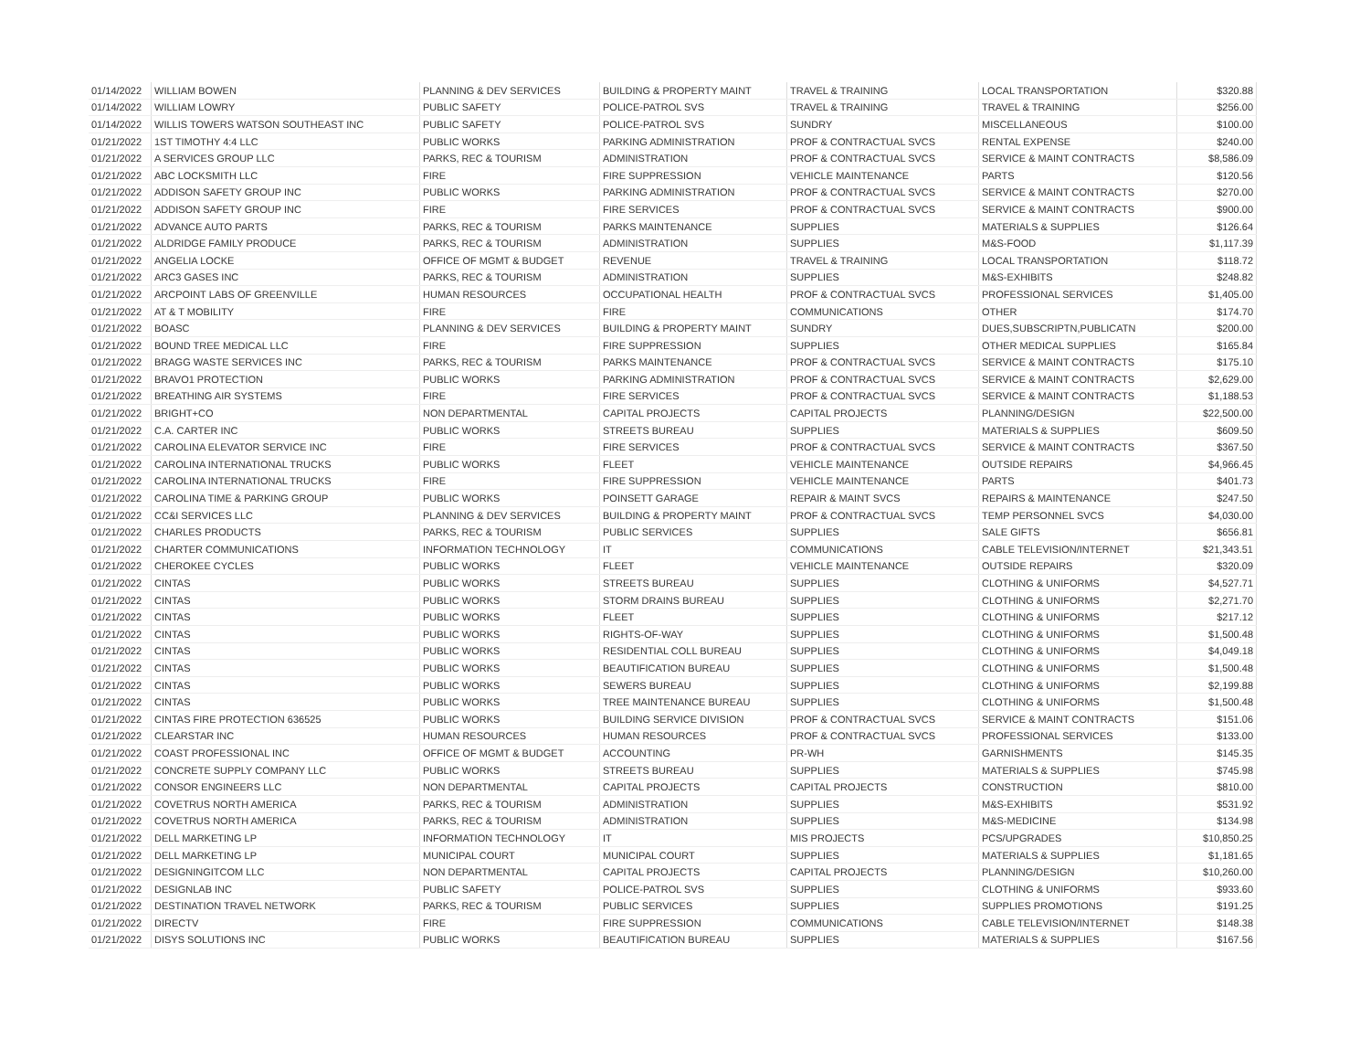| 01/14/2022 | WILLIAM BOWEN | PLANNING & DEV SERVICES | BUILDING & PROPERTY MAINT | TRAVEL & TRAINING | LOCAL TRANSPORTATION | $320.88 |
| 01/14/2022 | WILLIAM LOWRY | PUBLIC SAFETY | POLICE-PATROL SVS | TRAVEL & TRAINING | TRAVEL & TRAINING | $256.00 |
| 01/14/2022 | WILLIS TOWERS WATSON SOUTHEAST INC | PUBLIC SAFETY | POLICE-PATROL SVS | SUNDRY | MISCELLANEOUS | $100.00 |
| 01/21/2022 | 1ST TIMOTHY 4:4 LLC | PUBLIC WORKS | PARKING ADMINISTRATION | PROF & CONTRACTUAL SVCS | RENTAL EXPENSE | $240.00 |
| 01/21/2022 | A SERVICES GROUP LLC | PARKS, REC & TOURISM | ADMINISTRATION | PROF & CONTRACTUAL SVCS | SERVICE & MAINT CONTRACTS | $8,586.09 |
| 01/21/2022 | ABC LOCKSMITH LLC | FIRE | FIRE SUPPRESSION | VEHICLE MAINTENANCE | PARTS | $120.56 |
| 01/21/2022 | ADDISON SAFETY GROUP INC | PUBLIC WORKS | PARKING ADMINISTRATION | PROF & CONTRACTUAL SVCS | SERVICE & MAINT CONTRACTS | $270.00 |
| 01/21/2022 | ADDISON SAFETY GROUP INC | FIRE | FIRE SERVICES | PROF & CONTRACTUAL SVCS | SERVICE & MAINT CONTRACTS | $900.00 |
| 01/21/2022 | ADVANCE AUTO PARTS | PARKS, REC & TOURISM | PARKS MAINTENANCE | SUPPLIES | MATERIALS & SUPPLIES | $126.64 |
| 01/21/2022 | ALDRIDGE FAMILY PRODUCE | PARKS, REC & TOURISM | ADMINISTRATION | SUPPLIES | M&S-FOOD | $1,117.39 |
| 01/21/2022 | ANGELIA LOCKE | OFFICE OF MGMT & BUDGET | REVENUE | TRAVEL & TRAINING | LOCAL TRANSPORTATION | $118.72 |
| 01/21/2022 | ARC3 GASES INC | PARKS, REC & TOURISM | ADMINISTRATION | SUPPLIES | M&S-EXHIBITS | $248.82 |
| 01/21/2022 | ARCPOINT LABS OF GREENVILLE | HUMAN RESOURCES | OCCUPATIONAL HEALTH | PROF & CONTRACTUAL SVCS | PROFESSIONAL SERVICES | $1,405.00 |
| 01/21/2022 | AT & T MOBILITY | FIRE | FIRE | COMMUNICATIONS | OTHER | $174.70 |
| 01/21/2022 | BOASC | PLANNING & DEV SERVICES | BUILDING & PROPERTY MAINT | SUNDRY | DUES,SUBSCRIPTN,PUBLICATN | $200.00 |
| 01/21/2022 | BOUND TREE MEDICAL LLC | FIRE | FIRE SUPPRESSION | SUPPLIES | OTHER MEDICAL SUPPLIES | $165.84 |
| 01/21/2022 | BRAGG WASTE SERVICES INC | PARKS, REC & TOURISM | PARKS MAINTENANCE | PROF & CONTRACTUAL SVCS | SERVICE & MAINT CONTRACTS | $175.10 |
| 01/21/2022 | BRAVO1 PROTECTION | PUBLIC WORKS | PARKING ADMINISTRATION | PROF & CONTRACTUAL SVCS | SERVICE & MAINT CONTRACTS | $2,629.00 |
| 01/21/2022 | BREATHING AIR SYSTEMS | FIRE | FIRE SERVICES | PROF & CONTRACTUAL SVCS | SERVICE & MAINT CONTRACTS | $1,188.53 |
| 01/21/2022 | BRIGHT+CO | NON DEPARTMENTAL | CAPITAL PROJECTS | CAPITAL PROJECTS | PLANNING/DESIGN | $22,500.00 |
| 01/21/2022 | C.A. CARTER INC | PUBLIC WORKS | STREETS BUREAU | SUPPLIES | MATERIALS & SUPPLIES | $609.50 |
| 01/21/2022 | CAROLINA ELEVATOR SERVICE INC | FIRE | FIRE SERVICES | PROF & CONTRACTUAL SVCS | SERVICE & MAINT CONTRACTS | $367.50 |
| 01/21/2022 | CAROLINA INTERNATIONAL TRUCKS | PUBLIC WORKS | FLEET | VEHICLE MAINTENANCE | OUTSIDE REPAIRS | $4,966.45 |
| 01/21/2022 | CAROLINA INTERNATIONAL TRUCKS | FIRE | FIRE SUPPRESSION | VEHICLE MAINTENANCE | PARTS | $401.73 |
| 01/21/2022 | CAROLINA TIME & PARKING GROUP | PUBLIC WORKS | POINSETT GARAGE | REPAIR & MAINT SVCS | REPAIRS & MAINTENANCE | $247.50 |
| 01/21/2022 | CC&I SERVICES LLC | PLANNING & DEV SERVICES | BUILDING & PROPERTY MAINT | PROF & CONTRACTUAL SVCS | TEMP PERSONNEL SVCS | $4,030.00 |
| 01/21/2022 | CHARLES PRODUCTS | PARKS, REC & TOURISM | PUBLIC SERVICES | SUPPLIES | SALE GIFTS | $656.81 |
| 01/21/2022 | CHARTER COMMUNICATIONS | INFORMATION TECHNOLOGY | IT | COMMUNICATIONS | CABLE TELEVISION/INTERNET | $21,343.51 |
| 01/21/2022 | CHEROKEE CYCLES | PUBLIC WORKS | FLEET | VEHICLE MAINTENANCE | OUTSIDE REPAIRS | $320.09 |
| 01/21/2022 | CINTAS | PUBLIC WORKS | STREETS BUREAU | SUPPLIES | CLOTHING & UNIFORMS | $4,527.71 |
| 01/21/2022 | CINTAS | PUBLIC WORKS | STORM DRAINS BUREAU | SUPPLIES | CLOTHING & UNIFORMS | $2,271.70 |
| 01/21/2022 | CINTAS | PUBLIC WORKS | FLEET | SUPPLIES | CLOTHING & UNIFORMS | $217.12 |
| 01/21/2022 | CINTAS | PUBLIC WORKS | RIGHTS-OF-WAY | SUPPLIES | CLOTHING & UNIFORMS | $1,500.48 |
| 01/21/2022 | CINTAS | PUBLIC WORKS | RESIDENTIAL COLL BUREAU | SUPPLIES | CLOTHING & UNIFORMS | $4,049.18 |
| 01/21/2022 | CINTAS | PUBLIC WORKS | BEAUTIFICATION BUREAU | SUPPLIES | CLOTHING & UNIFORMS | $1,500.48 |
| 01/21/2022 | CINTAS | PUBLIC WORKS | SEWERS BUREAU | SUPPLIES | CLOTHING & UNIFORMS | $2,199.88 |
| 01/21/2022 | CINTAS | PUBLIC WORKS | TREE MAINTENANCE BUREAU | SUPPLIES | CLOTHING & UNIFORMS | $1,500.48 |
| 01/21/2022 | CINTAS FIRE PROTECTION 636525 | PUBLIC WORKS | BUILDING SERVICE DIVISION | PROF & CONTRACTUAL SVCS | SERVICE & MAINT CONTRACTS | $151.06 |
| 01/21/2022 | CLEARSTAR INC | HUMAN RESOURCES | HUMAN RESOURCES | PROF & CONTRACTUAL SVCS | PROFESSIONAL SERVICES | $133.00 |
| 01/21/2022 | COAST PROFESSIONAL INC | OFFICE OF MGMT & BUDGET | ACCOUNTING | PR-WH | GARNISHMENTS | $145.35 |
| 01/21/2022 | CONCRETE SUPPLY COMPANY LLC | PUBLIC WORKS | STREETS BUREAU | SUPPLIES | MATERIALS & SUPPLIES | $745.98 |
| 01/21/2022 | CONSOR ENGINEERS LLC | NON DEPARTMENTAL | CAPITAL PROJECTS | CAPITAL PROJECTS | CONSTRUCTION | $810.00 |
| 01/21/2022 | COVETRUS NORTH AMERICA | PARKS, REC & TOURISM | ADMINISTRATION | SUPPLIES | M&S-EXHIBITS | $531.92 |
| 01/21/2022 | COVETRUS NORTH AMERICA | PARKS, REC & TOURISM | ADMINISTRATION | SUPPLIES | M&S-MEDICINE | $134.98 |
| 01/21/2022 | DELL MARKETING LP | INFORMATION TECHNOLOGY | IT | MIS PROJECTS | PCS/UPGRADES | $10,850.25 |
| 01/21/2022 | DELL MARKETING LP | MUNICIPAL COURT | MUNICIPAL COURT | SUPPLIES | MATERIALS & SUPPLIES | $1,181.65 |
| 01/21/2022 | DESIGNINGITCOM LLC | NON DEPARTMENTAL | CAPITAL PROJECTS | CAPITAL PROJECTS | PLANNING/DESIGN | $10,260.00 |
| 01/21/2022 | DESIGNLAB INC | PUBLIC SAFETY | POLICE-PATROL SVS | SUPPLIES | CLOTHING & UNIFORMS | $933.60 |
| 01/21/2022 | DESTINATION TRAVEL NETWORK | PARKS, REC & TOURISM | PUBLIC SERVICES | SUPPLIES | SUPPLIES PROMOTIONS | $191.25 |
| 01/21/2022 | DIRECTV | FIRE | FIRE SUPPRESSION | COMMUNICATIONS | CABLE TELEVISION/INTERNET | $148.38 |
| 01/21/2022 | DISYS SOLUTIONS INC | PUBLIC WORKS | BEAUTIFICATION BUREAU | SUPPLIES | MATERIALS & SUPPLIES | $167.56 |